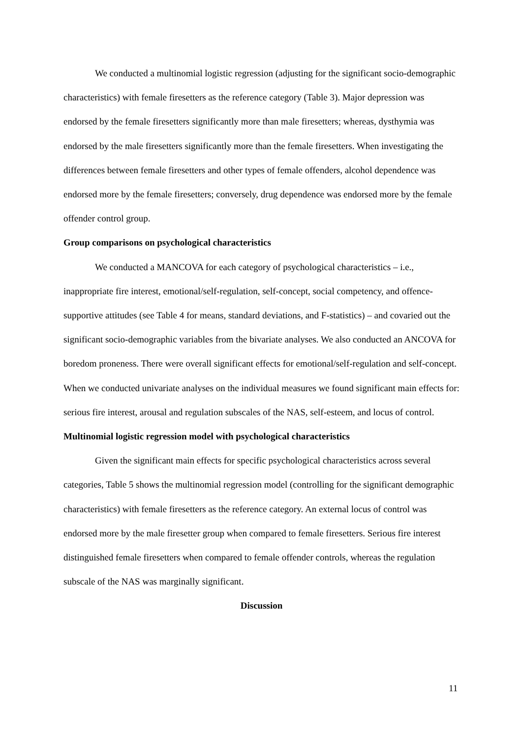We conducted a multinomial logistic regression (adjusting for the significant socio-demographic characteristics) with female firesetters as the reference category (Table 3). Major depression was endorsed by the female firesetters significantly more than male firesetters; whereas, dysthymia was endorsed by the male firesetters significantly more than the female firesetters. When investigating the differences between female firesetters and other types of female offenders, alcohol dependence was endorsed more by the female firesetters; conversely, drug dependence was endorsed more by the female offender control group.
Group comparisons on psychological characteristics
We conducted a MANCOVA for each category of psychological characteristics – i.e., inappropriate fire interest, emotional/self-regulation, self-concept, social competency, and offence-supportive attitudes (see Table 4 for means, standard deviations, and F-statistics) – and covaried out the significant socio-demographic variables from the bivariate analyses. We also conducted an ANCOVA for boredom proneness. There were overall significant effects for emotional/self-regulation and self-concept. When we conducted univariate analyses on the individual measures we found significant main effects for: serious fire interest, arousal and regulation subscales of the NAS, self-esteem, and locus of control.
Multinomial logistic regression model with psychological characteristics
Given the significant main effects for specific psychological characteristics across several categories, Table 5 shows the multinomial regression model (controlling for the significant demographic characteristics) with female firesetters as the reference category. An external locus of control was endorsed more by the male firesetter group when compared to female firesetters. Serious fire interest distinguished female firesetters when compared to female offender controls, whereas the regulation subscale of the NAS was marginally significant.
Discussion
11